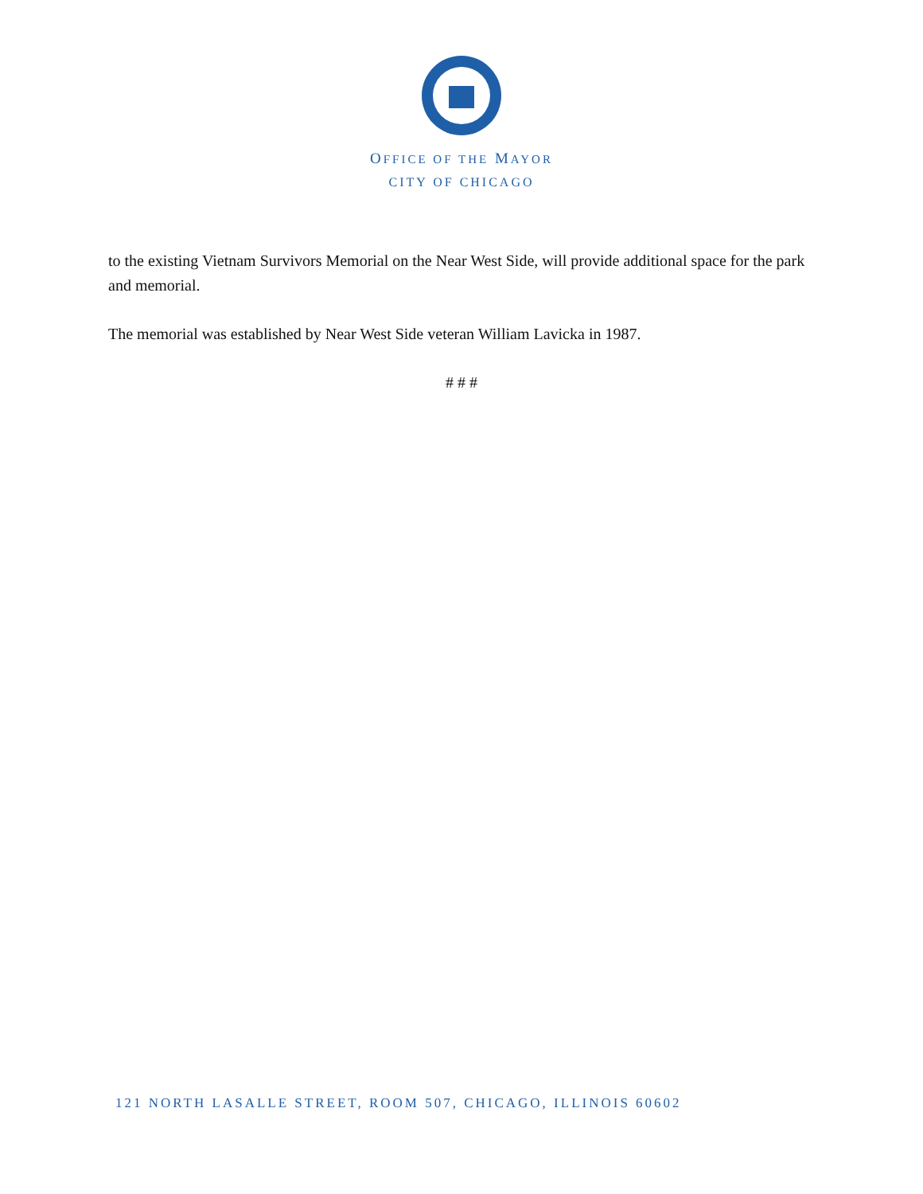OFFICE OF THE MAYOR
CITY OF CHICAGO
to the existing Vietnam Survivors Memorial on the Near West Side, will provide additional space for the park and memorial.
The memorial was established by Near West Side veteran William Lavicka in 1987.
# # #
121 NORTH LASALLE STREET, ROOM 507, CHICAGO, ILLINOIS 60602